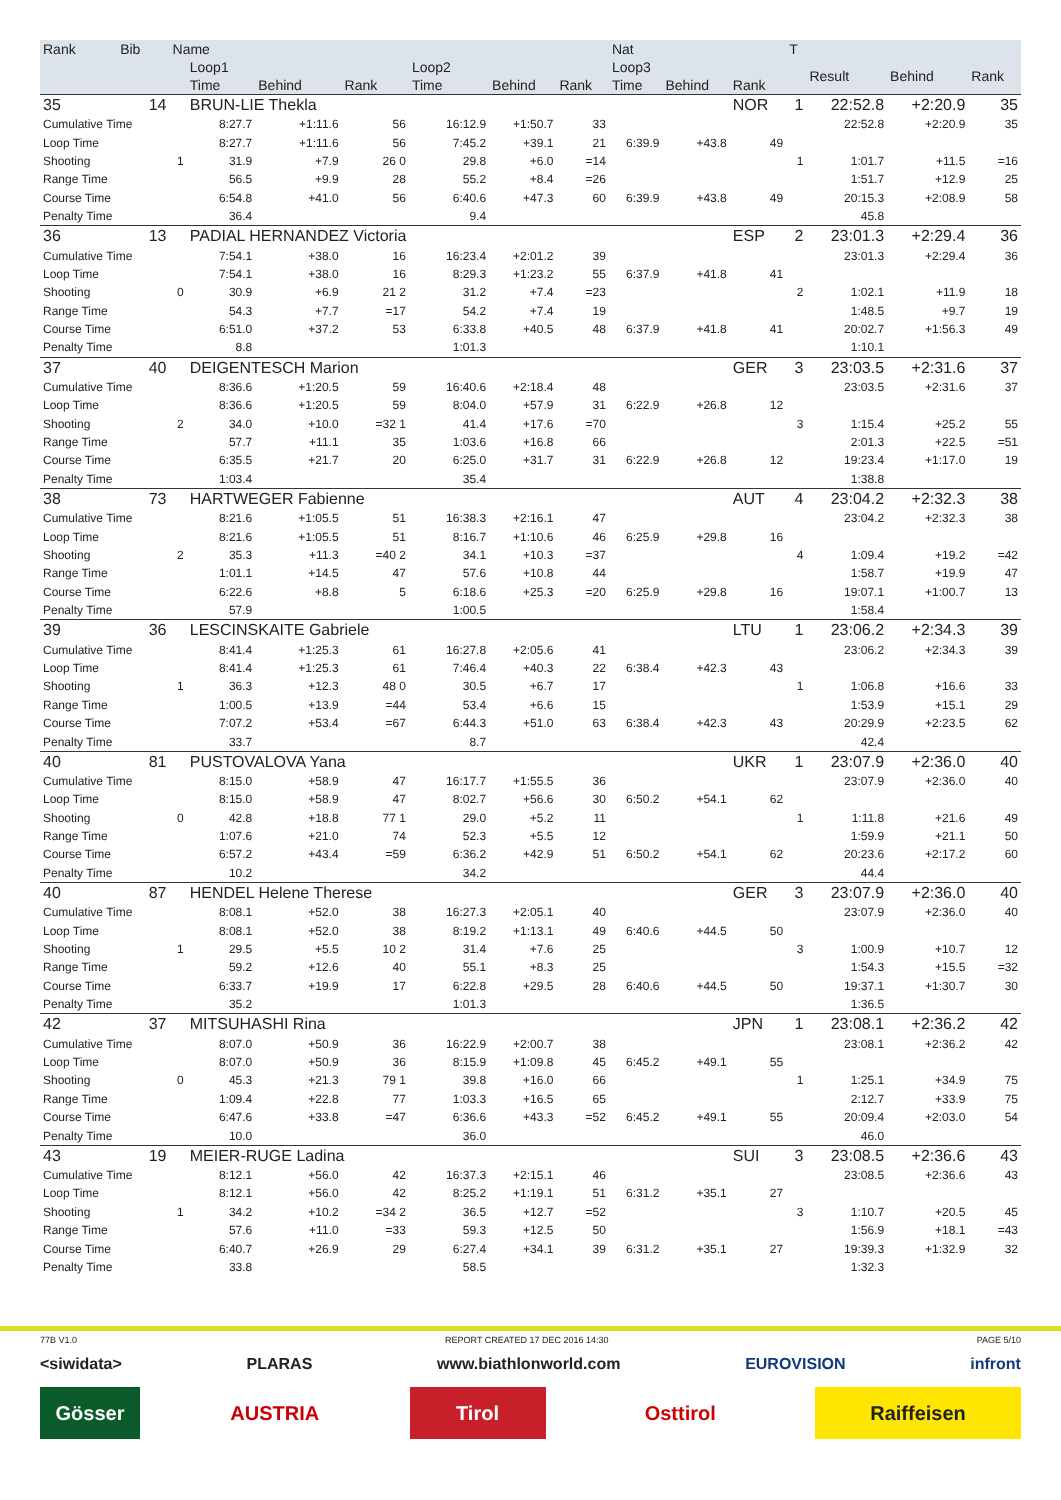| Rank | Bib | Name | | | | | | | Nat | | | T | | | |
| --- | --- | --- | --- | --- | --- | --- | --- | --- | --- | --- | --- | --- | --- | --- | --- |
| | | | Loop1 | | | Loop2 | | | Loop3 | | | | Result | Behind | Rank |
| | | | Time | Behind | Rank | Time | Behind | Rank | Time | Behind | Rank | | | | |
| 35 | 14 | | BRUN-LIE Thekla | | | | | | | | NOR | 1 | 22:52.8 | +2:20.9 | 35 |
| Cumulative Time | | | 8:27.7 | +1:11.6 | 56 | 16:12.9 | +1:50.7 | 33 | | | | | 22:52.8 | +2:20.9 | 35 |
| Loop Time | | | 8:27.7 | +1:11.6 | 56 | 7:45.2 | +39.1 | 21 | 6:39.9 | +43.8 | 49 | | | | |
| Shooting | | 1 | 31.9 | +7.9 | 26 0 | 29.8 | +6.0 | =14 | | | | 1 | 1:01.7 | +11.5 | =16 |
| Range Time | | | 56.5 | +9.9 | 28 | 55.2 | +8.4 | =26 | | | | | 1:51.7 | +12.9 | 25 |
| Course Time | | | 6:54.8 | +41.0 | 56 | 6:40.6 | +47.3 | 60 | 6:39.9 | +43.8 | 49 | | 20:15.3 | +2:08.9 | 58 |
| Penalty Time | | | 36.4 | | | 9.4 | | | | | | | 45.8 | | |
| 36 | 13 | | PADIAL HERNANDEZ Victoria | | | | | | | | ESP | 2 | 23:01.3 | +2:29.4 | 36 |
| Cumulative Time | | | 7:54.1 | +38.0 | 16 | 16:23.4 | +2:01.2 | 39 | | | | | 23:01.3 | +2:29.4 | 36 |
| Loop Time | | | 7:54.1 | +38.0 | 16 | 8:29.3 | +1:23.2 | 55 | 6:37.9 | +41.8 | 41 | | | | |
| Shooting | | 0 | 30.9 | +6.9 | 21 2 | 31.2 | +7.4 | =23 | | | | 2 | 1:02.1 | +11.9 | 18 |
| Range Time | | | 54.3 | +7.7 | =17 | 54.2 | +7.4 | 19 | | | | | 1:48.5 | +9.7 | 19 |
| Course Time | | | 6:51.0 | +37.2 | 53 | 6:33.8 | +40.5 | 48 | 6:37.9 | +41.8 | 41 | | 20:02.7 | +1:56.3 | 49 |
| Penalty Time | | | 8.8 | | | 1:01.3 | | | | | | | 1:10.1 | | |
| 37 | 40 | | DEIGENTESCH Marion | | | | | | | | GER | 3 | 23:03.5 | +2:31.6 | 37 |
| Cumulative Time | | | 8:36.6 | +1:20.5 | 59 | 16:40.6 | +2:18.4 | 48 | | | | | 23:03.5 | +2:31.6 | 37 |
| Loop Time | | | 8:36.6 | +1:20.5 | 59 | 8:04.0 | +57.9 | 31 | 6:22.9 | +26.8 | 12 | | | | |
| Shooting | | 2 | 34.0 | +10.0 | =32 1 | 41.4 | +17.6 | =70 | | | | 3 | 1:15.4 | +25.2 | 55 |
| Range Time | | | 57.7 | +11.1 | 35 | 1:03.6 | +16.8 | 66 | | | | | 2:01.3 | +22.5 | =51 |
| Course Time | | | 6:35.5 | +21.7 | 20 | 6:25.0 | +31.7 | 31 | 6:22.9 | +26.8 | 12 | | 19:23.4 | +1:17.0 | 19 |
| Penalty Time | | | 1:03.4 | | | 35.4 | | | | | | | 1:38.8 | | |
| 38 | 73 | | HARTWEGER Fabienne | | | | | | | | AUT | 4 | 23:04.2 | +2:32.3 | 38 |
| Cumulative Time | | | 8:21.6 | +1:05.5 | 51 | 16:38.3 | +2:16.1 | 47 | | | | | 23:04.2 | +2:32.3 | 38 |
| Loop Time | | | 8:21.6 | +1:05.5 | 51 | 8:16.7 | +1:10.6 | 46 | 6:25.9 | +29.8 | 16 | | | | |
| Shooting | | 2 | 35.3 | +11.3 | =40 2 | 34.1 | +10.3 | =37 | | | | 4 | 1:09.4 | +19.2 | =42 |
| Range Time | | | 1:01.1 | +14.5 | 47 | 57.6 | +10.8 | 44 | | | | | 1:58.7 | +19.9 | 47 |
| Course Time | | | 6:22.6 | +8.8 | 5 | 6:18.6 | +25.3 | =20 | 6:25.9 | +29.8 | 16 | | 19:07.1 | +1:00.7 | 13 |
| Penalty Time | | | 57.9 | | | 1:00.5 | | | | | | | 1:58.4 | | |
| 39 | 36 | | LESCINSKAITE Gabriele | | | | | | | | LTU | 1 | 23:06.2 | +2:34.3 | 39 |
| Cumulative Time | | | 8:41.4 | +1:25.3 | 61 | 16:27.8 | +2:05.6 | 41 | | | | | 23:06.2 | +2:34.3 | 39 |
| Loop Time | | | 8:41.4 | +1:25.3 | 61 | 7:46.4 | +40.3 | 22 | 6:38.4 | +42.3 | 43 | | | | |
| Shooting | | 1 | 36.3 | +12.3 | 48 0 | 30.5 | +6.7 | 17 | | | | 1 | 1:06.8 | +16.6 | 33 |
| Range Time | | | 1:00.5 | +13.9 | =44 | 53.4 | +6.6 | 15 | | | | | 1:53.9 | +15.1 | 29 |
| Course Time | | | 7:07.2 | +53.4 | =67 | 6:44.3 | +51.0 | 63 | 6:38.4 | +42.3 | 43 | | 20:29.9 | +2:23.5 | 62 |
| Penalty Time | | | 33.7 | | | 8.7 | | | | | | | 42.4 | | |
| 40 | 81 | | PUSTOVALOVA Yana | | | | | | | | UKR | 1 | 23:07.9 | +2:36.0 | 40 |
| Cumulative Time | | | 8:15.0 | +58.9 | 47 | 16:17.7 | +1:55.5 | 36 | | | | | 23:07.9 | +2:36.0 | 40 |
| Loop Time | | | 8:15.0 | +58.9 | 47 | 8:02.7 | +56.6 | 30 | 6:50.2 | +54.1 | 62 | | | | |
| Shooting | | 0 | 42.8 | +18.8 | 77 1 | 29.0 | +5.2 | 11 | | | | 1 | 1:11.8 | +21.6 | 49 |
| Range Time | | | 1:07.6 | +21.0 | 74 | 52.3 | +5.5 | 12 | | | | | 1:59.9 | +21.1 | 50 |
| Course Time | | | 6:57.2 | +43.4 | =59 | 6:36.2 | +42.9 | 51 | 6:50.2 | +54.1 | 62 | | 20:23.6 | +2:17.2 | 60 |
| Penalty Time | | | 10.2 | | | 34.2 | | | | | | | 44.4 | | |
| 40 | 87 | | HENDEL Helene Therese | | | | | | | | GER | 3 | 23:07.9 | +2:36.0 | 40 |
| Cumulative Time | | | 8:08.1 | +52.0 | 38 | 16:27.3 | +2:05.1 | 40 | | | | | 23:07.9 | +2:36.0 | 40 |
| Loop Time | | | 8:08.1 | +52.0 | 38 | 8:19.2 | +1:13.1 | 49 | 6:40.6 | +44.5 | 50 | | | | |
| Shooting | | 1 | 29.5 | +5.5 | 10 2 | 31.4 | +7.6 | 25 | | | | 3 | 1:00.9 | +10.7 | 12 |
| Range Time | | | 59.2 | +12.6 | 40 | 55.1 | +8.3 | 25 | | | | | 1:54.3 | +15.5 | =32 |
| Course Time | | | 6:33.7 | +19.9 | 17 | 6:22.8 | +29.5 | 28 | 6:40.6 | +44.5 | 50 | | 19:37.1 | +1:30.7 | 30 |
| Penalty Time | | | 35.2 | | | 1:01.3 | | | | | | | 1:36.5 | | |
| 42 | 37 | | MITSUHASHI Rina | | | | | | | | JPN | 1 | 23:08.1 | +2:36.2 | 42 |
| Cumulative Time | | | 8:07.0 | +50.9 | 36 | 16:22.9 | +2:00.7 | 38 | | | | | 23:08.1 | +2:36.2 | 42 |
| Loop Time | | | 8:07.0 | +50.9 | 36 | 8:15.9 | +1:09.8 | 45 | 6:45.2 | +49.1 | 55 | | | | |
| Shooting | | 0 | 45.3 | +21.3 | 79 1 | 39.8 | +16.0 | 66 | | | | 1 | 1:25.1 | +34.9 | 75 |
| Range Time | | | 1:09.4 | +22.8 | 77 | 1:03.3 | +16.5 | 65 | | | | | 2:12.7 | +33.9 | 75 |
| Course Time | | | 6:47.6 | +33.8 | =47 | 6:36.6 | +43.3 | =52 | 6:45.2 | +49.1 | 55 | | 20:09.4 | +2:03.0 | 54 |
| Penalty Time | | | 10.0 | | | 36.0 | | | | | | | 46.0 | | |
| 43 | 19 | | MEIER-RUGE Ladina | | | | | | | | SUI | 3 | 23:08.5 | +2:36.6 | 43 |
| Cumulative Time | | | 8:12.1 | +56.0 | 42 | 16:37.3 | +2:15.1 | 46 | | | | | 23:08.5 | +2:36.6 | 43 |
| Loop Time | | | 8:12.1 | +56.0 | 42 | 8:25.2 | +1:19.1 | 51 | 6:31.2 | +35.1 | 27 | | | | |
| Shooting | | 1 | 34.2 | +10.2 | =34 2 | 36.5 | +12.7 | =52 | | | | 3 | 1:10.7 | +20.5 | 45 |
| Range Time | | | 57.6 | +11.0 | =33 | 59.3 | +12.5 | 50 | | | | | 1:56.9 | +18.1 | =43 |
| Course Time | | | 6:40.7 | +26.9 | 29 | 6:27.4 | +34.1 | 39 | 6:31.2 | +35.1 | 27 | | 19:39.3 | +1:32.9 | 32 |
| Penalty Time | | | 33.8 | | | 58.5 | | | | | | | 1:32.3 | | |
77B V1.0 REPORT CREATED 17 DEC 2016 14:30 PAGE 5/10
<siwidata> PLARAS www.biathlonworld.com EUROVISION infront
Gösser AUSTRIA Tirol Osttirol Raiffeisen